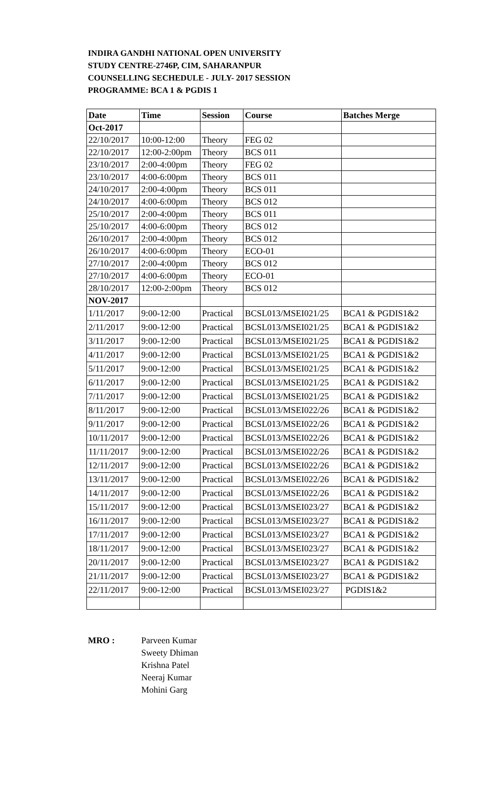INDIRA GANDHI NATIONAL OPEN UNIVERSITY
STUDY CENTRE-2746P, CIM, SAHARANPUR
COUNSELLING SECHEDULE - JULY- 2017 SESSION
PROGRAMME: BCA 1 & PGDIS 1
| Date | Time | Session | Course | Batches Merge |
| --- | --- | --- | --- | --- |
| Oct-2017 | | | | |
| 22/10/2017 | 10:00-12:00 | Theory | FEG 02 | |
| 22/10/2017 | 12:00-2:00pm | Theory | BCS 011 | |
| 23/10/2017 | 2:00-4:00pm | Theory | FEG 02 | |
| 23/10/2017 | 4:00-6:00pm | Theory | BCS 011 | |
| 24/10/2017 | 2:00-4:00pm | Theory | BCS 011 | |
| 24/10/2017 | 4:00-6:00pm | Theory | BCS 012 | |
| 25/10/2017 | 2:00-4:00pm | Theory | BCS 011 | |
| 25/10/2017 | 4:00-6:00pm | Theory | BCS 012 | |
| 26/10/2017 | 2:00-4:00pm | Theory | BCS 012 | |
| 26/10/2017 | 4:00-6:00pm | Theory | ECO-01 | |
| 27/10/2017 | 2:00-4:00pm | Theory | BCS 012 | |
| 27/10/2017 | 4:00-6:00pm | Theory | ECO-01 | |
| 28/10/2017 | 12:00-2:00pm | Theory | BCS 012 | |
| NOV-2017 | | | | |
| 1/11/2017 | 9:00-12:00 | Practical | BCSL013/MSEI021/25 | BCA1 & PGDIS1&2 |
| 2/11/2017 | 9:00-12:00 | Practical | BCSL013/MSEI021/25 | BCA1 & PGDIS1&2 |
| 3/11/2017 | 9:00-12:00 | Practical | BCSL013/MSEI021/25 | BCA1 & PGDIS1&2 |
| 4/11/2017 | 9:00-12:00 | Practical | BCSL013/MSEI021/25 | BCA1 & PGDIS1&2 |
| 5/11/2017 | 9:00-12:00 | Practical | BCSL013/MSEI021/25 | BCA1 & PGDIS1&2 |
| 6/11/2017 | 9:00-12:00 | Practical | BCSL013/MSEI021/25 | BCA1 & PGDIS1&2 |
| 7/11/2017 | 9:00-12:00 | Practical | BCSL013/MSEI021/25 | BCA1 & PGDIS1&2 |
| 8/11/2017 | 9:00-12:00 | Practical | BCSL013/MSEI022/26 | BCA1 & PGDIS1&2 |
| 9/11/2017 | 9:00-12:00 | Practical | BCSL013/MSEI022/26 | BCA1 & PGDIS1&2 |
| 10/11/2017 | 9:00-12:00 | Practical | BCSL013/MSEI022/26 | BCA1 & PGDIS1&2 |
| 11/11/2017 | 9:00-12:00 | Practical | BCSL013/MSEI022/26 | BCA1 & PGDIS1&2 |
| 12/11/2017 | 9:00-12:00 | Practical | BCSL013/MSEI022/26 | BCA1 & PGDIS1&2 |
| 13/11/2017 | 9:00-12:00 | Practical | BCSL013/MSEI022/26 | BCA1 & PGDIS1&2 |
| 14/11/2017 | 9:00-12:00 | Practical | BCSL013/MSEI022/26 | BCA1 & PGDIS1&2 |
| 15/11/2017 | 9:00-12:00 | Practical | BCSL013/MSEI023/27 | BCA1 & PGDIS1&2 |
| 16/11/2017 | 9:00-12:00 | Practical | BCSL013/MSEI023/27 | BCA1 & PGDIS1&2 |
| 17/11/2017 | 9:00-12:00 | Practical | BCSL013/MSEI023/27 | BCA1 & PGDIS1&2 |
| 18/11/2017 | 9:00-12:00 | Practical | BCSL013/MSEI023/27 | BCA1 & PGDIS1&2 |
| 20/11/2017 | 9:00-12:00 | Practical | BCSL013/MSEI023/27 | BCA1 & PGDIS1&2 |
| 21/11/2017 | 9:00-12:00 | Practical | BCSL013/MSEI023/27 | BCA1 & PGDIS1&2 |
| 22/11/2017 | 9:00-12:00 | Practical | BCSL013/MSEI023/27 | PGDIS1&2 |
MRO : Parveen Kumar
Sweety Dhiman
Krishna Patel
Neeraj Kumar
Mohini Garg